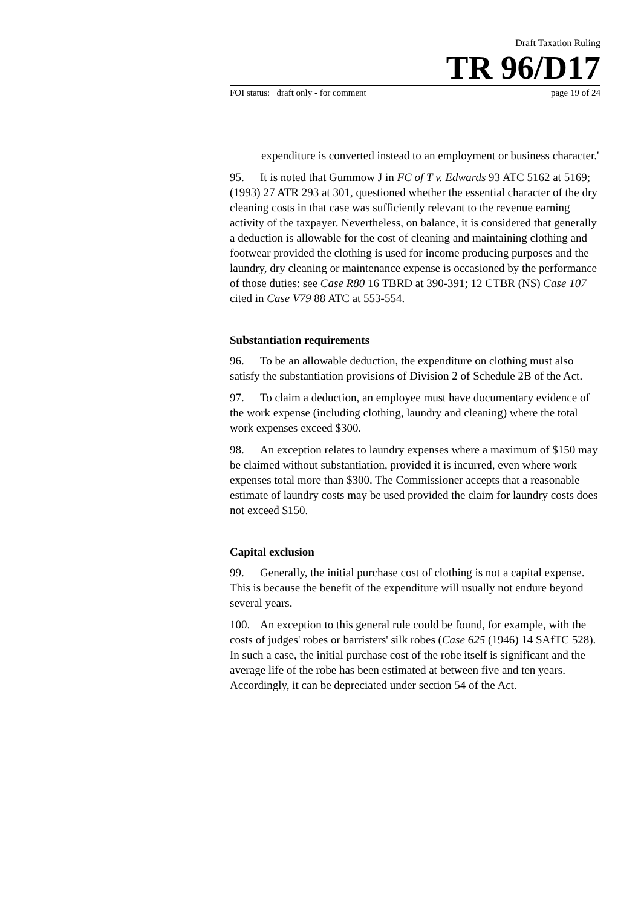Draft Taxation Ruling
TR 96/D17
FOI status: draft only - for comment page 19 of 24
expenditure is converted instead to an employment or business character.'
95. It is noted that Gummow J in FC of T v. Edwards 93 ATC 5162 at 5169; (1993) 27 ATR 293 at 301, questioned whether the essential character of the dry cleaning costs in that case was sufficiently relevant to the revenue earning activity of the taxpayer. Nevertheless, on balance, it is considered that generally a deduction is allowable for the cost of cleaning and maintaining clothing and footwear provided the clothing is used for income producing purposes and the laundry, dry cleaning or maintenance expense is occasioned by the performance of those duties: see Case R80 16 TBRD at 390-391; 12 CTBR (NS) Case 107 cited in Case V79 88 ATC at 553-554.
Substantiation requirements
96. To be an allowable deduction, the expenditure on clothing must also satisfy the substantiation provisions of Division 2 of Schedule 2B of the Act.
97. To claim a deduction, an employee must have documentary evidence of the work expense (including clothing, laundry and cleaning) where the total work expenses exceed $300.
98. An exception relates to laundry expenses where a maximum of $150 may be claimed without substantiation, provided it is incurred, even where work expenses total more than $300. The Commissioner accepts that a reasonable estimate of laundry costs may be used provided the claim for laundry costs does not exceed $150.
Capital exclusion
99. Generally, the initial purchase cost of clothing is not a capital expense. This is because the benefit of the expenditure will usually not endure beyond several years.
100. An exception to this general rule could be found, for example, with the costs of judges' robes or barristers' silk robes (Case 625 (1946) 14 SAfTC 528). In such a case, the initial purchase cost of the robe itself is significant and the average life of the robe has been estimated at between five and ten years. Accordingly, it can be depreciated under section 54 of the Act.